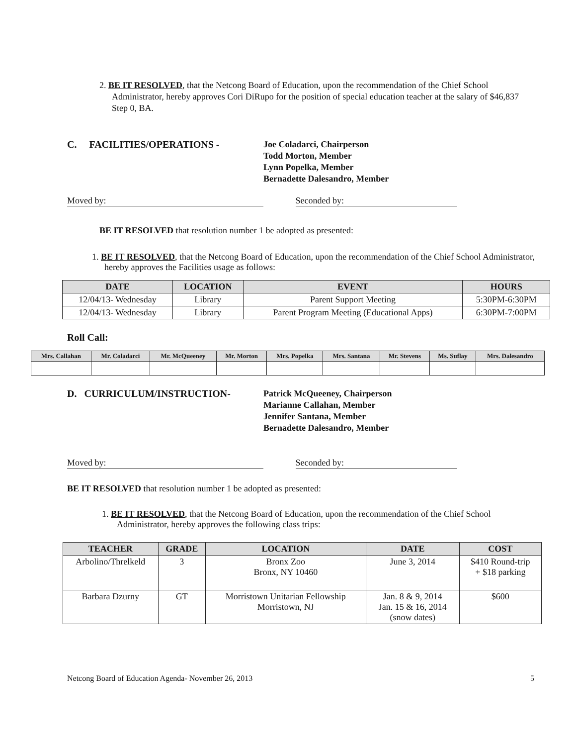2. BE IT RESOLVED, that the Netcong Board of Education, upon the recommendation of the Chief School Administrator, hereby approves Cori DiRupo for the position of special education teacher at the salary of $46,837 Step 0, BA.
C. FACILITIES/OPERATIONS - Joe Coladarci, Chairperson
Todd Morton, Member
Lynn Popelka, Member
Bernadette Dalesandro, Member
Moved by: Seconded by:
BE IT RESOLVED that resolution number 1 be adopted as presented:
1. BE IT RESOLVED, that the Netcong Board of Education, upon the recommendation of the Chief School Administrator, hereby approves the Facilities usage as follows:
| DATE | LOCATION | EVENT | HOURS |
| --- | --- | --- | --- |
| 12/04/13- Wednesday | Library | Parent Support Meeting | 5:30PM-6:30PM |
| 12/04/13- Wednesday | Library | Parent Program Meeting (Educational Apps) | 6:30PM-7:00PM |
Roll Call:
| Mrs. Callahan | Mr. Coladarci | Mr. McQueeney | Mr. Morton | Mrs. Popelka | Mrs. Santana | Mr. Stevens | Ms. Suflay | Mrs. Dalesandro |
| --- | --- | --- | --- | --- | --- | --- | --- | --- |
D. CURRICULUM/INSTRUCTION- Patrick McQueeney, Chairperson
Marianne Callahan, Member
Jennifer Santana, Member
Bernadette Dalesandro, Member
Moved by: Seconded by:
BE IT RESOLVED that resolution number 1 be adopted as presented:
1. BE IT RESOLVED, that the Netcong Board of Education, upon the recommendation of the Chief School Administrator, hereby approves the following class trips:
| TEACHER | GRADE | LOCATION | DATE | COST |
| --- | --- | --- | --- | --- |
| Arbolino/Threlkeld | 3 | Bronx Zoo Bronx, NY 10460 | June 3, 2014 | $410 Round-trip + $18 parking |
| Barbara Dzurny | GT | Morristown Unitarian Fellowship Morristown, NJ | Jan. 8 & 9, 2014 Jan. 15 & 16, 2014 (snow dates) | $600 |
Netcong Board of Education Agenda- November 26, 2013 5